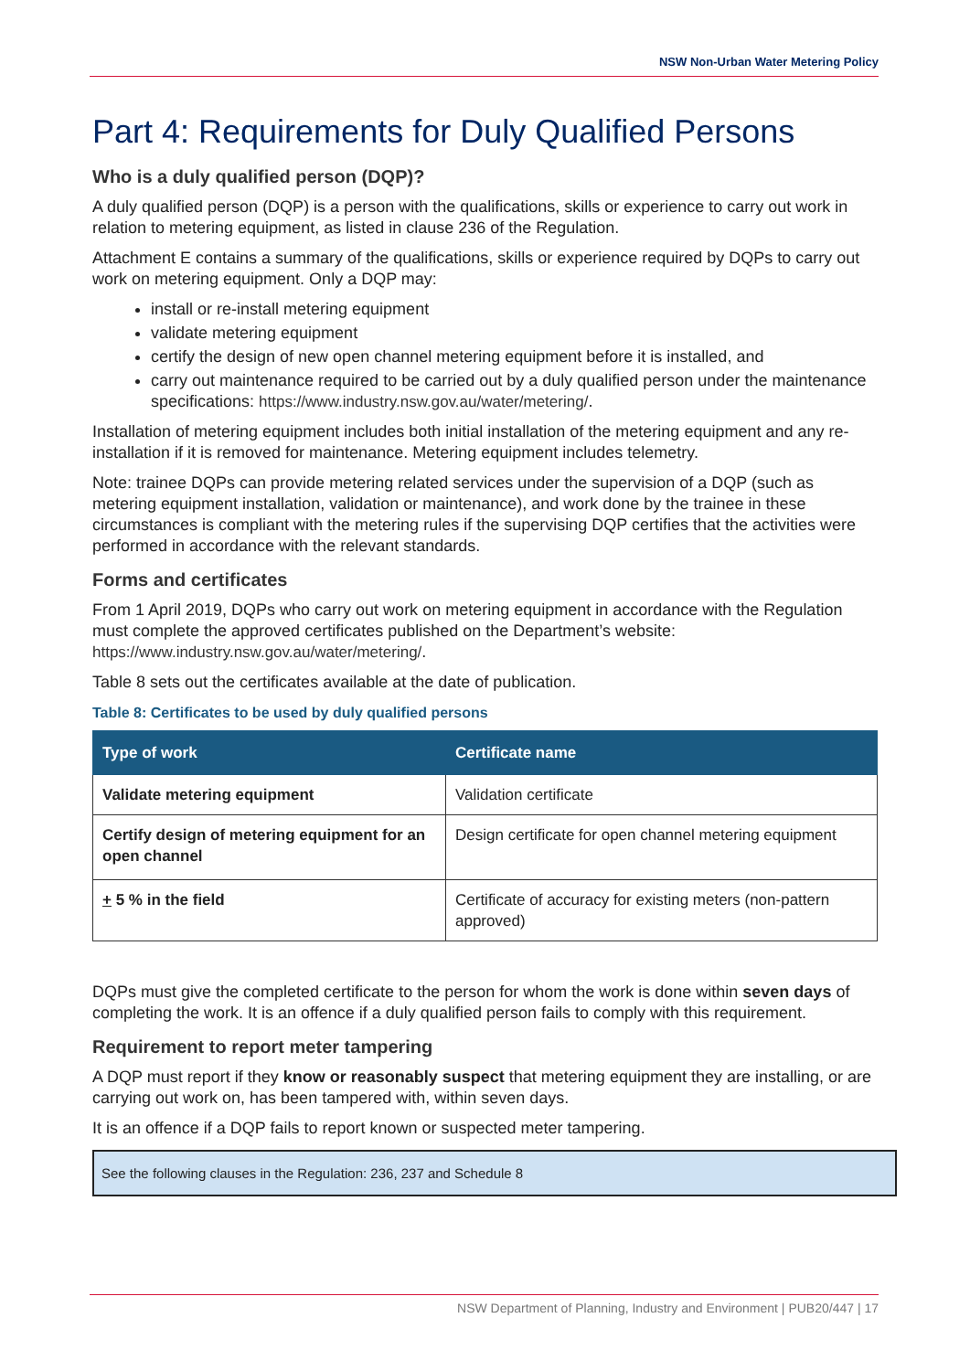NSW Non-Urban Water Metering Policy
Part 4: Requirements for Duly Qualified Persons
Who is a duly qualified person (DQP)?
A duly qualified person (DQP) is a person with the qualifications, skills or experience to carry out work in relation to metering equipment, as listed in clause 236 of the Regulation.
Attachment E contains a summary of the qualifications, skills or experience required by DQPs to carry out work on metering equipment. Only a DQP may:
install or re-install metering equipment
validate metering equipment
certify the design of new open channel metering equipment before it is installed, and
carry out maintenance required to be carried out by a duly qualified person under the maintenance specifications: https://www.industry.nsw.gov.au/water/metering/.
Installation of metering equipment includes both initial installation of the metering equipment and any re-installation if it is removed for maintenance. Metering equipment includes telemetry.
Note: trainee DQPs can provide metering related services under the supervision of a DQP (such as metering equipment installation, validation or maintenance), and work done by the trainee in these circumstances is compliant with the metering rules if the supervising DQP certifies that the activities were performed in accordance with the relevant standards.
Forms and certificates
From 1 April 2019, DQPs who carry out work on metering equipment in accordance with the Regulation must complete the approved certificates published on the Department’s website: https://www.industry.nsw.gov.au/water/metering/.
Table 8 sets out the certificates available at the date of publication.
Table 8: Certificates to be used by duly qualified persons
| Type of work | Certificate name |
| --- | --- |
| Validate metering equipment | Validation certificate |
| Certify design of metering equipment for an open channel | Design certificate for open channel metering equipment |
| + 5 % in the field | Certificate of accuracy for existing meters (non-pattern approved) |
DQPs must give the completed certificate to the person for whom the work is done within seven days of completing the work. It is an offence if a duly qualified person fails to comply with this requirement.
Requirement to report meter tampering
A DQP must report if they know or reasonably suspect that metering equipment they are installing, or are carrying out work on, has been tampered with, within seven days.
It is an offence if a DQP fails to report known or suspected meter tampering.
See the following clauses in the Regulation: 236, 237 and Schedule 8
NSW Department of Planning, Industry and Environment | PUB20/447 | 17